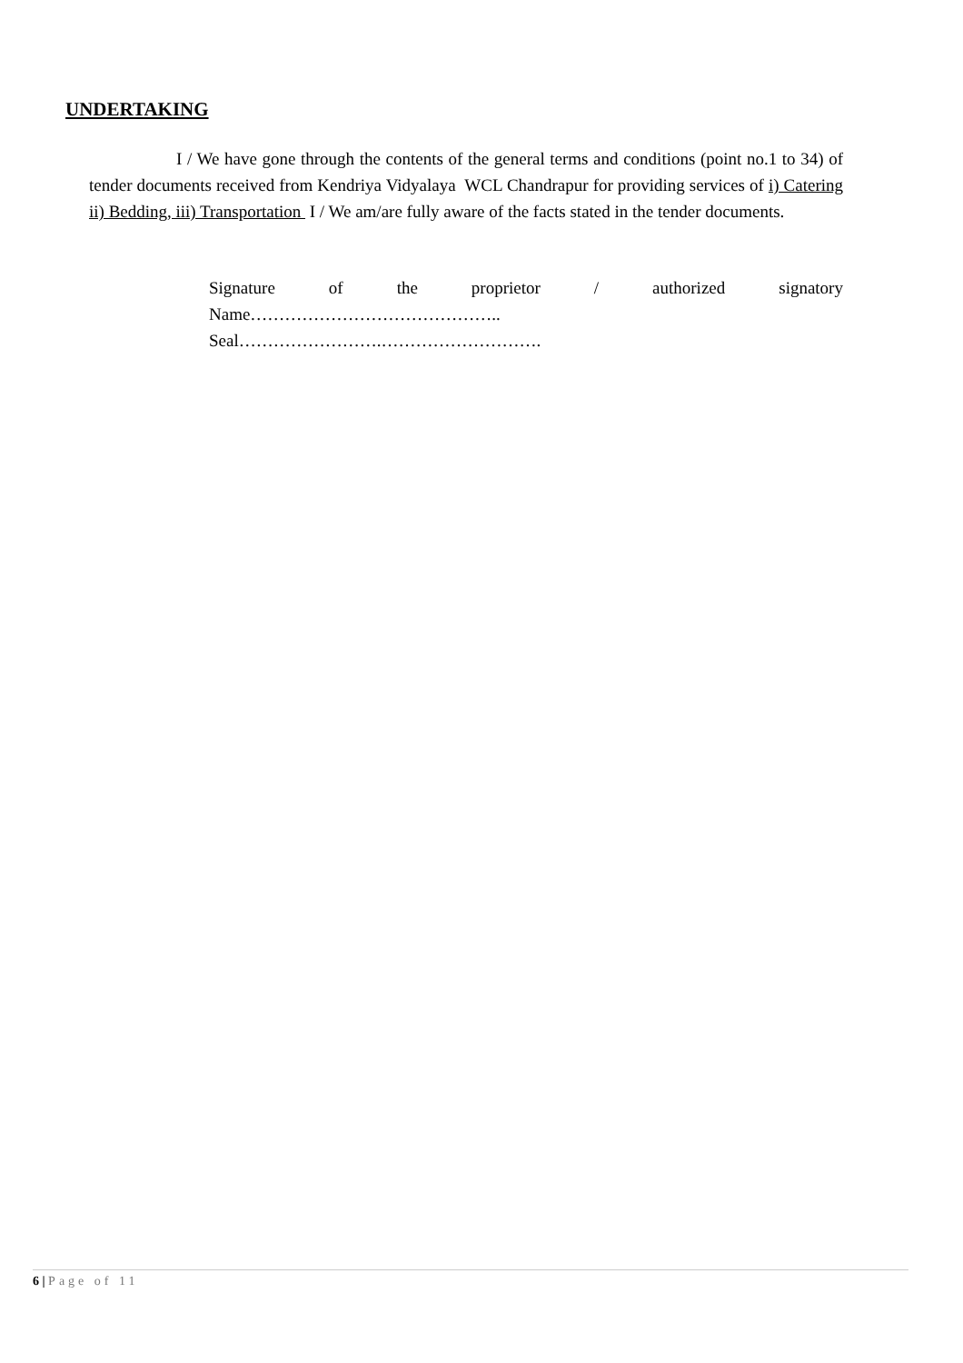UNDERTAKING
I / We have gone through the contents of the general terms and conditions (point no.1 to 34) of tender documents received from Kendriya Vidyalaya WCL Chandrapur for providing services of i) Catering ii) Bedding, iii) Transportation I / We am/are fully aware of the facts stated in the tender documents.
Signature of the proprietor / authorized signatory
Name……………………………………..
Seal…………………….……………………….
6 | Page of 11